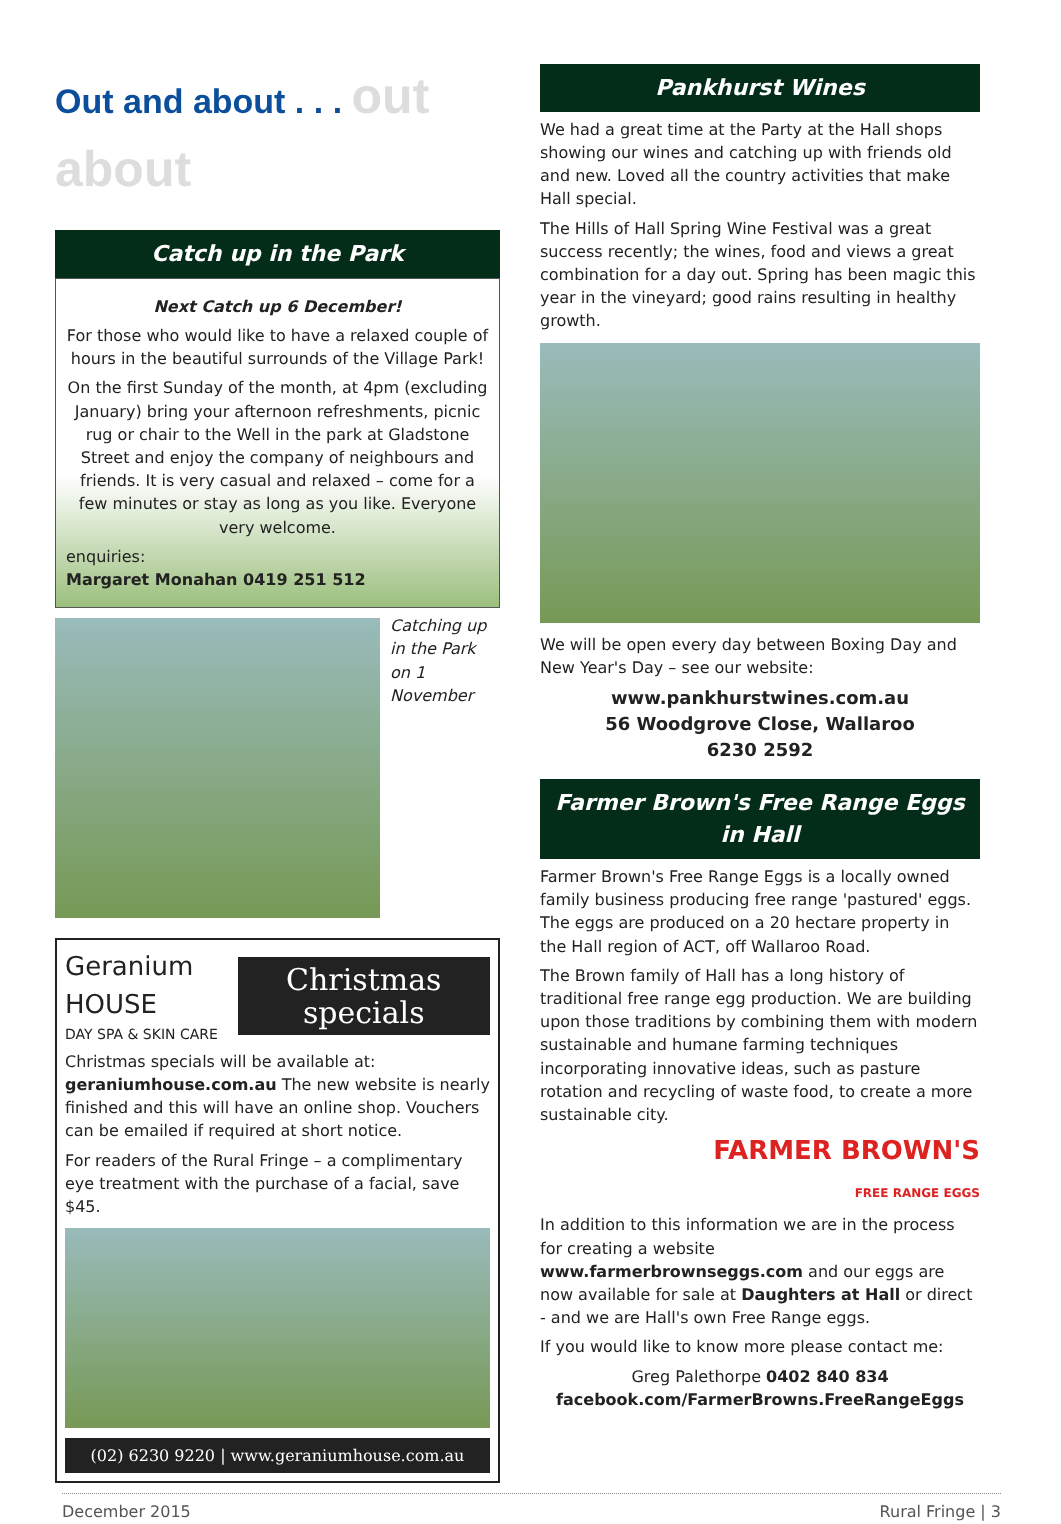Out and about . . . out about
Catch up in the Park
Next Catch up 6 December!
For those who would like to have a relaxed couple of hours in the beautiful surrounds of the Village Park!
On the first Sunday of the month, at 4pm (excluding January) bring your afternoon refreshments, picnic rug or chair to the Well in the park at Gladstone Street and enjoy the company of neighbours and friends. It is very casual and relaxed – come for a few minutes or stay as long as you like. Everyone very welcome.
enquiries:
Margaret Monahan 0419 251 512
Catching up in the Park on 1 November
Geranium HOUSE
DAY SPA & SKIN CARE
Christmas specials
Christmas specials will be available at: geraniumhouse.com.au The new website is nearly finished and this will have an online shop. Vouchers can be emailed if required at short notice.
For readers of the Rural Fringe – a complimentary eye treatment with the purchase of a facial, save $45.
(02) 6230 9220 | www.geraniumhouse.com.au
Pankhurst Wines
We had a great time at the Party at the Hall shops showing our wines and catching up with friends old and new. Loved all the country activities that make Hall special.
The Hills of Hall Spring Wine Festival was a great success recently; the wines, food and views a great combination for a day out. Spring has been magic this year in the vineyard; good rains resulting in healthy growth.
We will be open every day between Boxing Day and New Year's Day – see our website:
www.pankhurstwines.com.au
56 Woodgrove Close, Wallaroo
6230 2592
Farmer Brown's Free Range Eggs in Hall
Farmer Brown's Free Range Eggs is a locally owned family business producing free range 'pastured' eggs. The eggs are produced on a 20 hectare property in the Hall region of ACT, off Wallaroo Road.
The Brown family of Hall has a long history of traditional free range egg production. We are building upon those traditions by combining them with modern sustainable and humane farming techniques incorporating innovative ideas, such as pasture rotation and recycling of waste food, to create a more sustainable city.
FARMER BROWN'S
FREE RANGE EGGS
In addition to this information we are in the process for creating a website www.farmerbrownseggs.com and our eggs are now available for sale at Daughters at Hall or direct - and we are Hall's own Free Range eggs.
If you would like to know more please contact me:
Greg Palethorpe 0402 840 834
facebook.com/FarmerBrowns.FreeRangeEggs
December 2015 Rural Fringe | 3